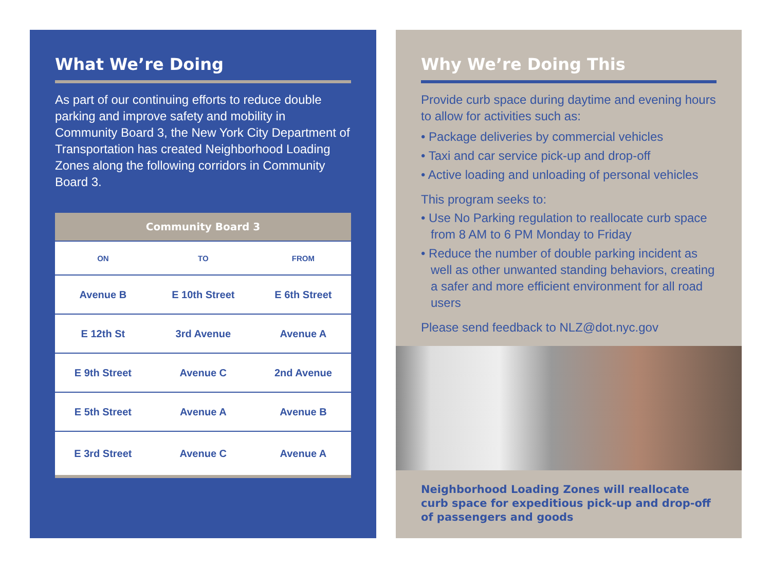What We’re Doing
As part of our continuing efforts to reduce double parking and improve safety and mobility in Community Board 3, the New York City Department of Transportation has created Neighborhood Loading Zones along the following corridors in Community Board 3.
| Community Board 3 | | |
| --- | --- | --- |
| ON | TO | FROM |
| Avenue B | E 10th Street | E 6th Street |
| E 12th St | 3rd Avenue | Avenue A |
| E 9th Street | Avenue C | 2nd Avenue |
| E 5th Street | Avenue A | Avenue B |
| E 3rd Street | Avenue C | Avenue A |
Why We’re Doing This
Provide curb space during daytime and evening hours to allow for activities such as:
• Package deliveries by commercial vehicles
• Taxi and car service pick-up and drop-off
• Active loading and unloading of personal vehicles
This program seeks to:
• Use No Parking regulation to reallocate curb space from 8 AM to 6 PM Monday to Friday
• Reduce the number of double parking incident as well as other unwanted standing behaviors, creating a safer and more efficient environment for all road users
Please send feedback to NLZ@dot.nyc.gov
Neighborhood Loading Zones will reallocate curb space for expeditious pick-up and drop-off of passengers and goods